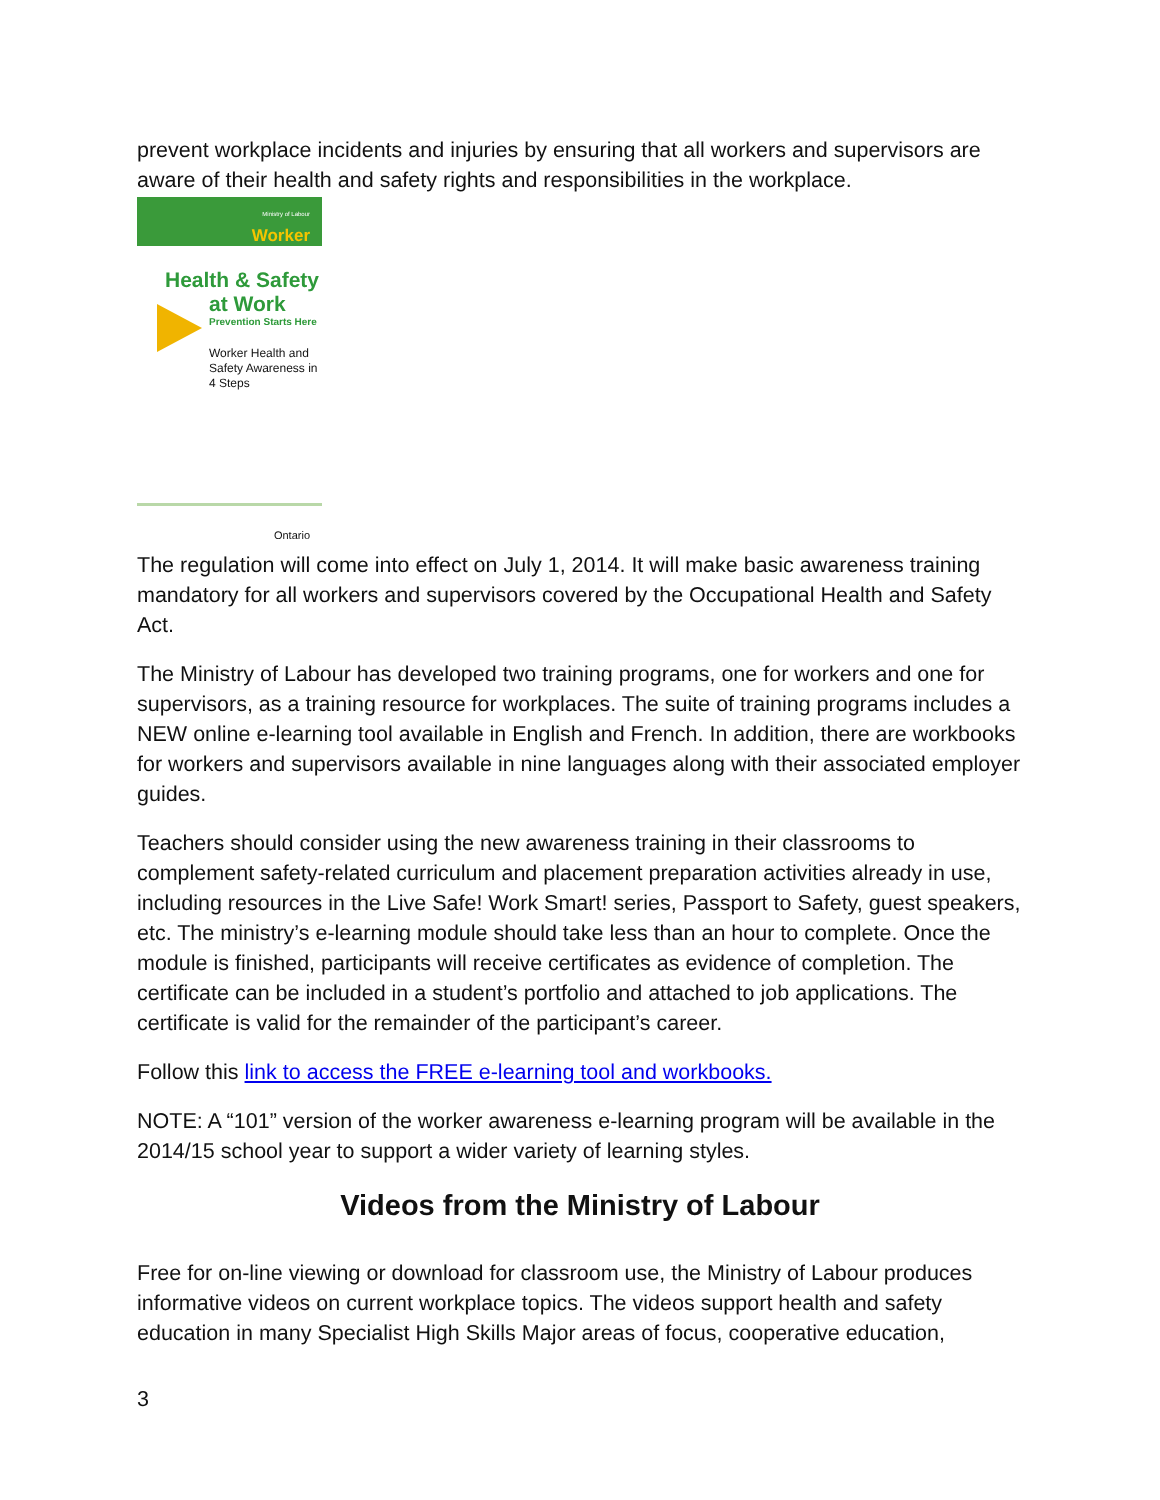prevent workplace incidents and injuries by ensuring that all workers and supervisors are aware of their health and safety rights and responsibilities in the workplace.
Ministry of Labour
Worker
Health & Safety
at Work
Prevention Starts Here
Worker Health and Safety Awareness in 4 Steps
Ontario
The regulation will come into effect on July 1, 2014. It will make basic awareness training mandatory for all workers and supervisors covered by the Occupational Health and Safety Act.
The Ministry of Labour has developed two training programs, one for workers and one for supervisors, as a training resource for workplaces. The suite of training programs includes a NEW online e-learning tool available in English and French. In addition, there are workbooks for workers and supervisors available in nine languages along with their associated employer guides.
Teachers should consider using the new awareness training in their classrooms to complement safety-related curriculum and placement preparation activities already in use, including resources in the Live Safe! Work Smart! series, Passport to Safety, guest speakers, etc. The ministry’s e-learning module should take less than an hour to complete. Once the module is finished, participants will receive certificates as evidence of completion. The certificate can be included in a student’s portfolio and attached to job applications. The certificate is valid for the remainder of the participant’s career.
Follow this link to access the FREE e-learning tool and workbooks.
NOTE: A “101” version of the worker awareness e-learning program will be available in the 2014/15 school year to support a wider variety of learning styles.
Videos from the Ministry of Labour
Free for on-line viewing or download for classroom use, the Ministry of Labour produces informative videos on current workplace topics. The videos support health and safety education in many Specialist High Skills Major areas of focus, cooperative education,
3